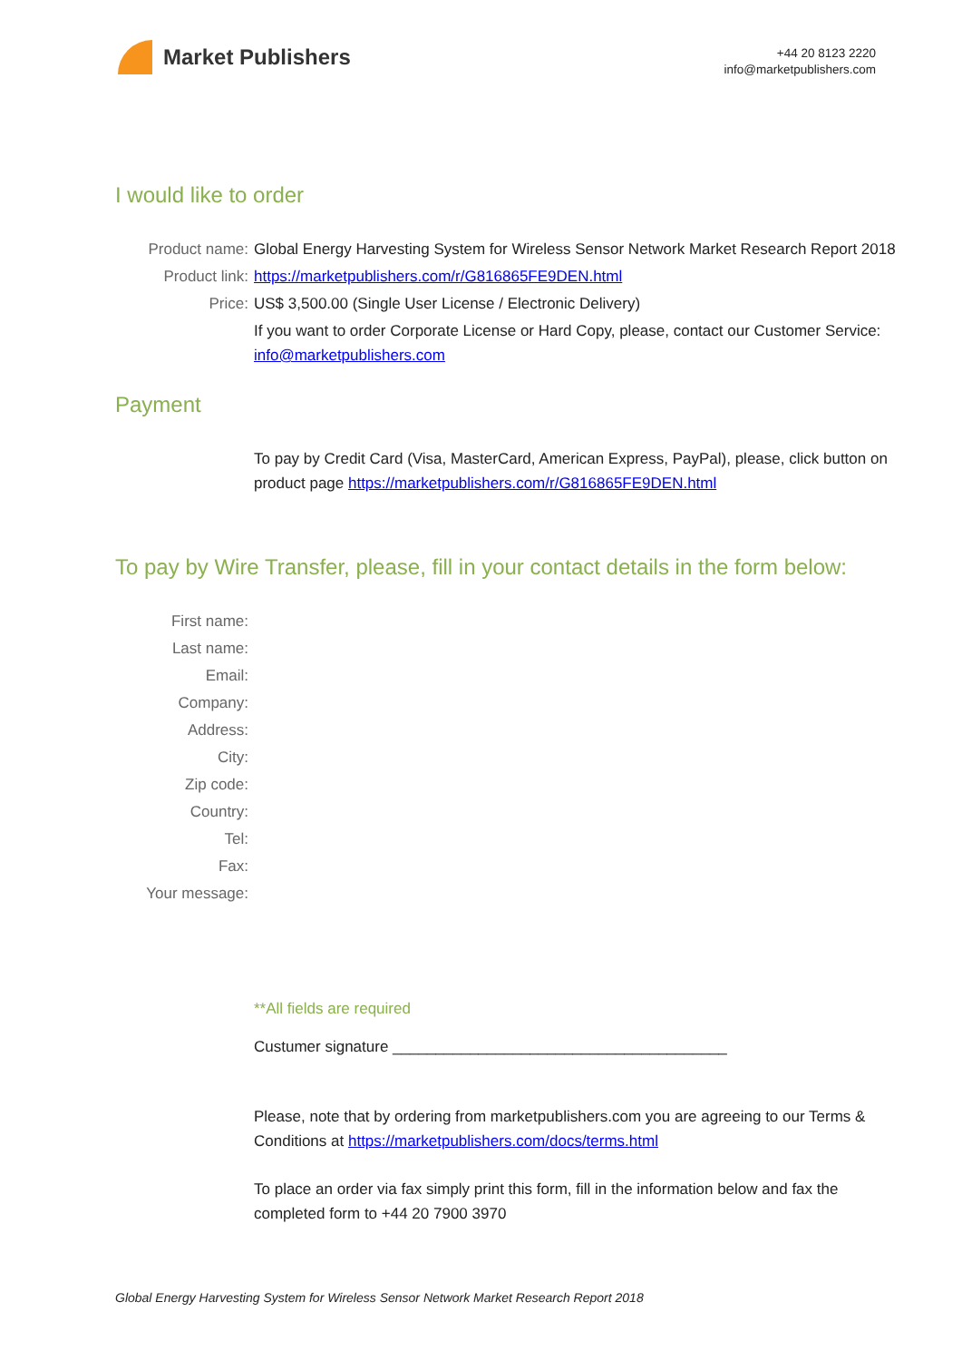Market Publishers
+44 20 8123 2220
info@marketpublishers.com
I would like to order
Product name: Global Energy Harvesting System for Wireless Sensor Network Market Research Report 2018
Product link: https://marketpublishers.com/r/G816865FE9DEN.html
Price: US$ 3,500.00 (Single User License / Electronic Delivery)
If you want to order Corporate License or Hard Copy, please, contact our Customer Service:
info@marketpublishers.com
Payment
To pay by Credit Card (Visa, MasterCard, American Express, PayPal), please, click button on product page https://marketpublishers.com/r/G816865FE9DEN.html
To pay by Wire Transfer, please, fill in your contact details in the form below:
First name:
Last name:
Email:
Company:
Address:
City:
Zip code:
Country:
Tel:
Fax:
Your message:
**All fields are required
Custumer signature _______________________________________
Please, note that by ordering from marketpublishers.com you are agreeing to our Terms & Conditions at https://marketpublishers.com/docs/terms.html
To place an order via fax simply print this form, fill in the information below and fax the completed form to +44 20 7900 3970
Global Energy Harvesting System for Wireless Sensor Network Market Research Report 2018